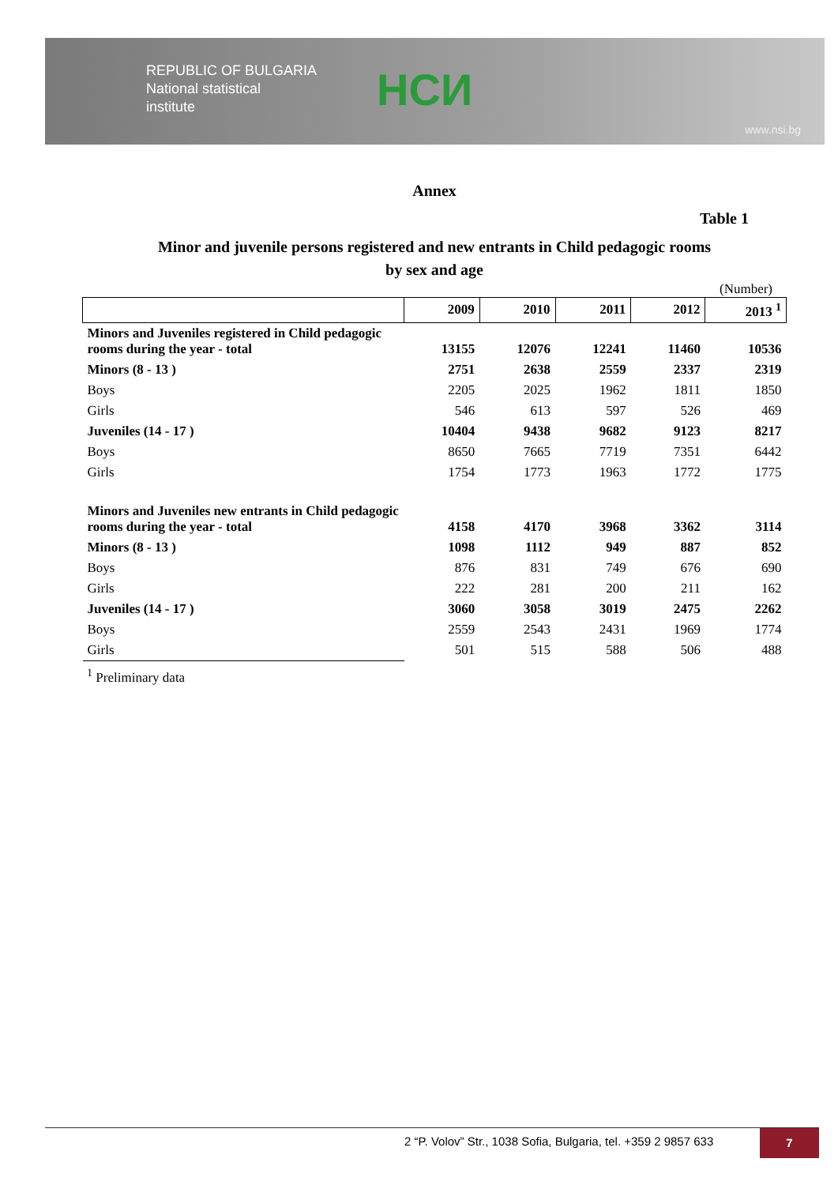REPUBLIC OF BULGARIA
National statistical
institute
НСИ
www.nsi.bg
Annex
Table 1
Minor and juvenile persons registered and new entrants in Child pedagogic rooms
by sex and age
(Number)
| | 2009 | 2010 | 2011 | 2012 | 2013 <sup>1</sup> |
| --- | --- | --- | --- | --- | --- |
| Minors and Juveniles registered in Child pedagogic rooms during the year - total | 13155 | 12076 | 12241 | 11460 | 10536 |
| Minors (8 - 13 ) | 2751 | 2638 | 2559 | 2337 | 2319 |
| Boys | 2205 | 2025 | 1962 | 1811 | 1850 |
| Girls | 546 | 613 | 597 | 526 | 469 |
| Juveniles (14 - 17 ) | 10404 | 9438 | 9682 | 9123 | 8217 |
| Boys | 8650 | 7665 | 7719 | 7351 | 6442 |
| Girls | 1754 | 1773 | 1963 | 1772 | 1775 |
| Minors and Juveniles new entrants in Child pedagogic rooms during the year - total | 4158 | 4170 | 3968 | 3362 | 3114 |
| Minors (8 - 13 ) | 1098 | 1112 | 949 | 887 | 852 |
| Boys | 876 | 831 | 749 | 676 | 690 |
| Girls | 222 | 281 | 200 | 211 | 162 |
| Juveniles (14 - 17 ) | 3060 | 3058 | 3019 | 2475 | 2262 |
| Boys | 2559 | 2543 | 2431 | 1969 | 1774 |
| Girls | 501 | 515 | 588 | 506 | 488 |
<sup>1</sup> Preliminary data
2 “P. Volov” Str., 1038 Sofia, Bulgaria, tel. +359 2 9857 633
7